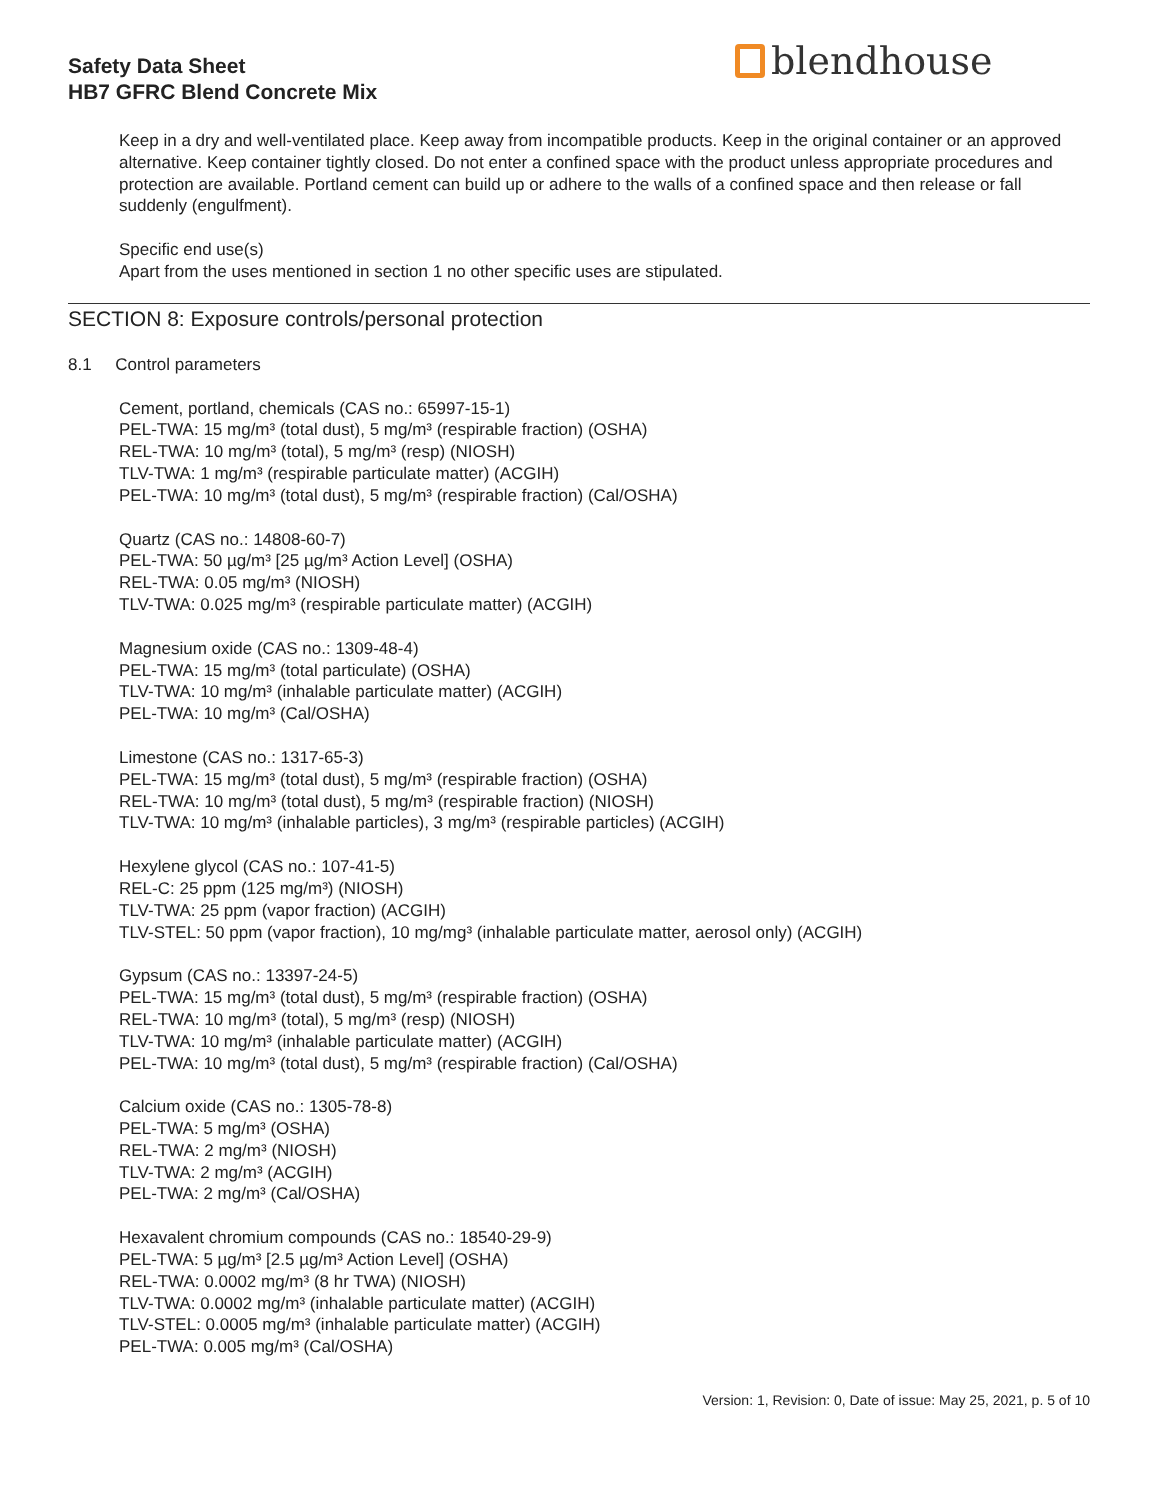Safety Data Sheet
HB7 GFRC Blend Concrete Mix
blendhouse
Keep in a dry and well-ventilated place. Keep away from incompatible products. Keep in the original container or an approved alternative. Keep container tightly closed. Do not enter a confined space with the product unless appropriate procedures and protection are available. Portland cement can build up or adhere to the walls of a confined space and then release or fall suddenly (engulfment).
Specific end use(s)
Apart from the uses mentioned in section 1 no other specific uses are stipulated.
SECTION 8: Exposure controls/personal protection
8.1 Control parameters
Cement, portland, chemicals (CAS no.: 65997-15-1)
PEL-TWA: 15 mg/m³ (total dust), 5 mg/m³ (respirable fraction) (OSHA)
REL-TWA: 10 mg/m³ (total), 5 mg/m³ (resp) (NIOSH)
TLV-TWA: 1 mg/m³ (respirable particulate matter) (ACGIH)
PEL-TWA: 10 mg/m³ (total dust), 5 mg/m³ (respirable fraction) (Cal/OSHA)
Quartz (CAS no.: 14808-60-7)
PEL-TWA: 50 µg/m³ [25 µg/m³ Action Level] (OSHA)
REL-TWA: 0.05 mg/m³ (NIOSH)
TLV-TWA: 0.025 mg/m³ (respirable particulate matter) (ACGIH)
Magnesium oxide (CAS no.: 1309-48-4)
PEL-TWA: 15 mg/m³ (total particulate) (OSHA)
TLV-TWA: 10 mg/m³ (inhalable particulate matter) (ACGIH)
PEL-TWA: 10 mg/m³ (Cal/OSHA)
Limestone (CAS no.: 1317-65-3)
PEL-TWA: 15 mg/m³ (total dust), 5 mg/m³ (respirable fraction) (OSHA)
REL-TWA: 10 mg/m³ (total dust), 5 mg/m³ (respirable fraction) (NIOSH)
TLV-TWA: 10 mg/m³ (inhalable particles), 3 mg/m³ (respirable particles) (ACGIH)
Hexylene glycol (CAS no.: 107-41-5)
REL-C: 25 ppm (125 mg/m³) (NIOSH)
TLV-TWA: 25 ppm (vapor fraction) (ACGIH)
TLV-STEL: 50 ppm (vapor fraction), 10 mg/mg³ (inhalable particulate matter, aerosol only) (ACGIH)
Gypsum (CAS no.: 13397-24-5)
PEL-TWA: 15 mg/m³ (total dust), 5 mg/m³ (respirable fraction) (OSHA)
REL-TWA: 10 mg/m³ (total), 5 mg/m³ (resp) (NIOSH)
TLV-TWA: 10 mg/m³ (inhalable particulate matter) (ACGIH)
PEL-TWA: 10 mg/m³ (total dust), 5 mg/m³ (respirable fraction) (Cal/OSHA)
Calcium oxide (CAS no.: 1305-78-8)
PEL-TWA: 5 mg/m³ (OSHA)
REL-TWA: 2 mg/m³ (NIOSH)
TLV-TWA: 2 mg/m³ (ACGIH)
PEL-TWA: 2 mg/m³ (Cal/OSHA)
Hexavalent chromium compounds (CAS no.: 18540-29-9)
PEL-TWA: 5 µg/m³ [2.5 µg/m³ Action Level] (OSHA)
REL-TWA: 0.0002 mg/m³ (8 hr TWA) (NIOSH)
TLV-TWA: 0.0002 mg/m³ (inhalable particulate matter) (ACGIH)
TLV-STEL: 0.0005 mg/m³ (inhalable particulate matter) (ACGIH)
PEL-TWA: 0.005 mg/m³ (Cal/OSHA)
Version: 1, Revision: 0, Date of issue: May 25, 2021, p. 5 of 10